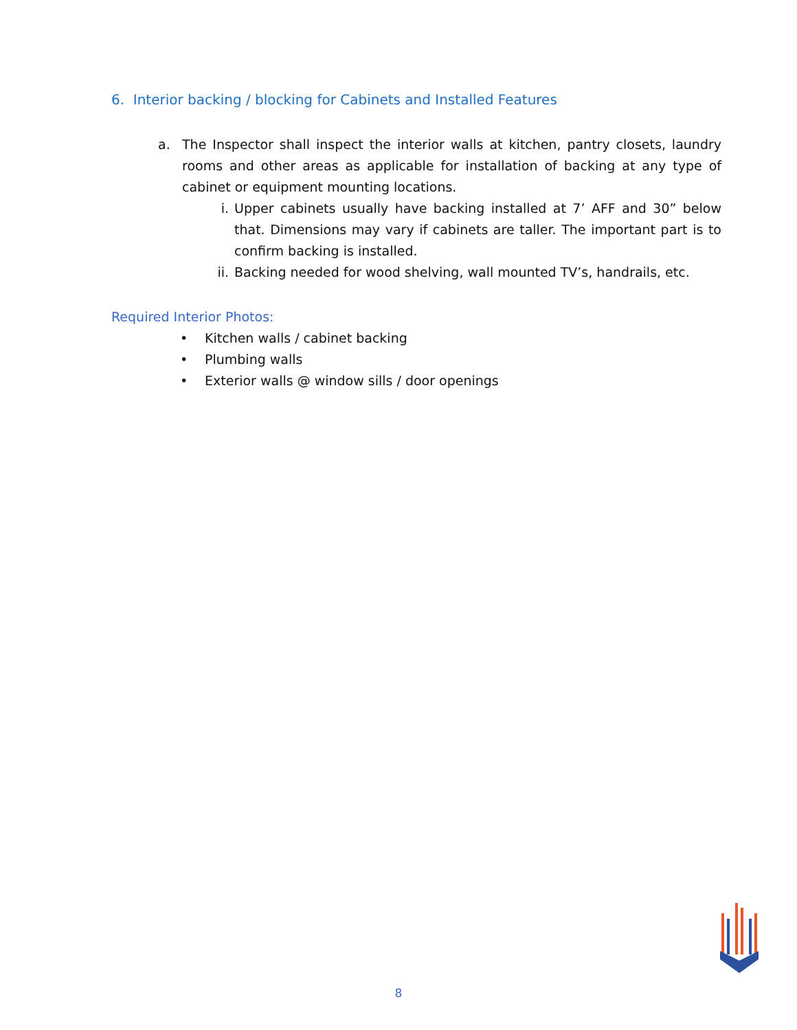6. Interior backing / blocking for Cabinets and Installed Features
a. The Inspector shall inspect the interior walls at kitchen, pantry closets, laundry rooms and other areas as applicable for installation of backing at any type of cabinet or equipment mounting locations.
i. Upper cabinets usually have backing installed at 7’ AFF and 30” below that. Dimensions may vary if cabinets are taller. The important part is to confirm backing is installed.
ii. Backing needed for wood shelving, wall mounted TV’s, handrails, etc.
Required Interior Photos:
• Kitchen walls / cabinet backing
• Plumbing walls
• Exterior walls @ window sills / door openings
8